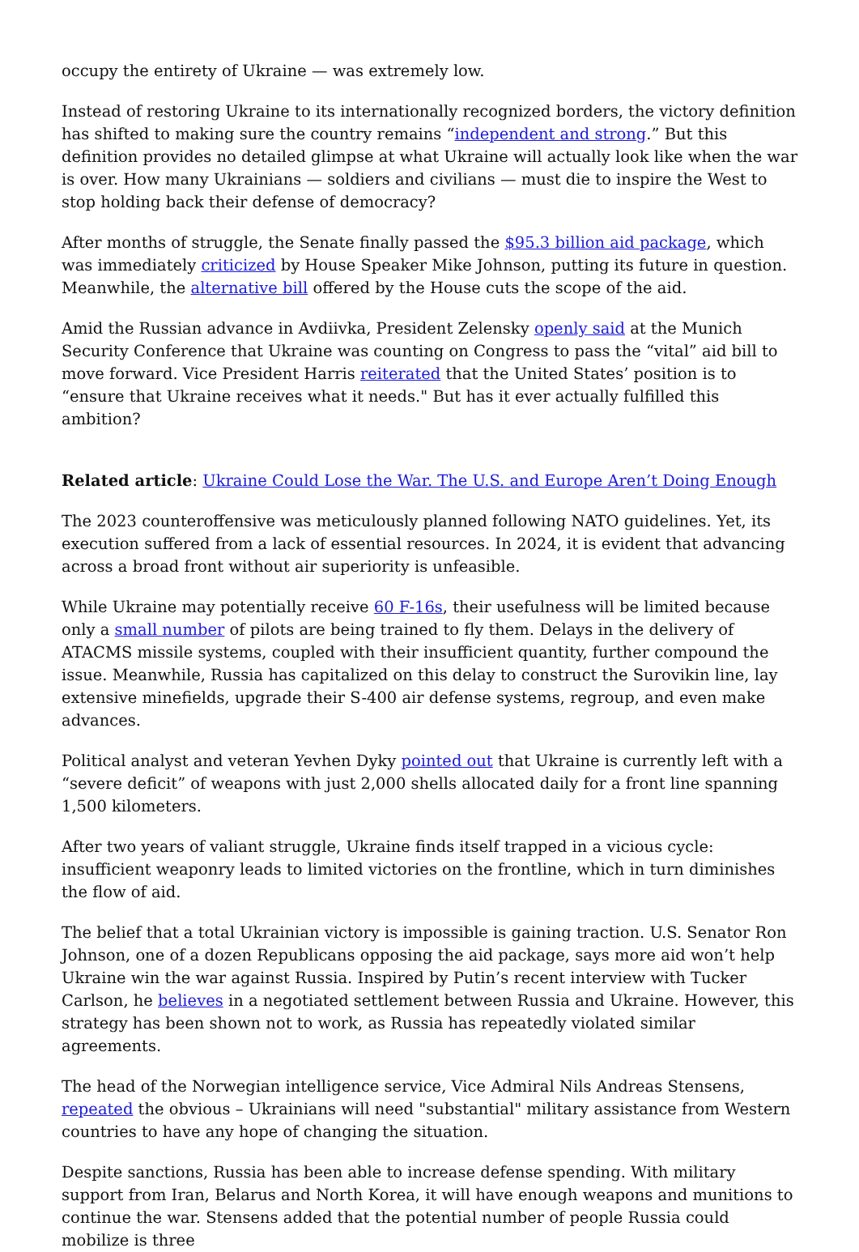occupy the entirety of Ukraine — was extremely low.
Instead of restoring Ukraine to its internationally recognized borders, the victory definition has shifted to making sure the country remains “independent and strong.” But this definition provides no detailed glimpse at what Ukraine will actually look like when the war is over. How many Ukrainians — soldiers and civilians — must die to inspire the West to stop holding back their defense of democracy?
After months of struggle, the Senate finally passed the $95.3 billion aid package, which was immediately criticized by House Speaker Mike Johnson, putting its future in question. Meanwhile, the alternative bill offered by the House cuts the scope of the aid.
Amid the Russian advance in Avdiivka, President Zelensky openly said at the Munich Security Conference that Ukraine was counting on Congress to pass the “vital” aid bill to move forward. Vice President Harris reiterated that the United States’ position is to “ensure that Ukraine receives what it needs." But has it ever actually fulfilled this ambition?
Related article: Ukraine Could Lose the War. The U.S. and Europe Aren’t Doing Enough
The 2023 counteroffensive was meticulously planned following NATO guidelines. Yet, its execution suffered from a lack of essential resources. In 2024, it is evident that advancing across a broad front without air superiority is unfeasible.
While Ukraine may potentially receive 60 F-16s, their usefulness will be limited because only a small number of pilots are being trained to fly them. Delays in the delivery of ATACMS missile systems, coupled with their insufficient quantity, further compound the issue. Meanwhile, Russia has capitalized on this delay to construct the Surovikin line, lay extensive minefields, upgrade their S-400 air defense systems, regroup, and even make advances.
Political analyst and veteran Yevhen Dyky pointed out that Ukraine is currently left with a “severe deficit” of weapons with just 2,000 shells allocated daily for a front line spanning 1,500 kilometers.
After two years of valiant struggle, Ukraine finds itself trapped in a vicious cycle: insufficient weaponry leads to limited victories on the frontline, which in turn diminishes the flow of aid.
The belief that a total Ukrainian victory is impossible is gaining traction. U.S. Senator Ron Johnson, one of a dozen Republicans opposing the aid package, says more aid won’t help Ukraine win the war against Russia. Inspired by Putin’s recent interview with Tucker Carlson, he believes in a negotiated settlement between Russia and Ukraine. However, this strategy has been shown not to work, as Russia has repeatedly violated similar agreements.
The head of the Norwegian intelligence service, Vice Admiral Nils Andreas Stensens, repeated the obvious – Ukrainians will need "substantial" military assistance from Western countries to have any hope of changing the situation.
Despite sanctions, Russia has been able to increase defense spending. With military support from Iran, Belarus and North Korea, it will have enough weapons and munitions to continue the war. Stensens added that the potential number of people Russia could mobilize is three